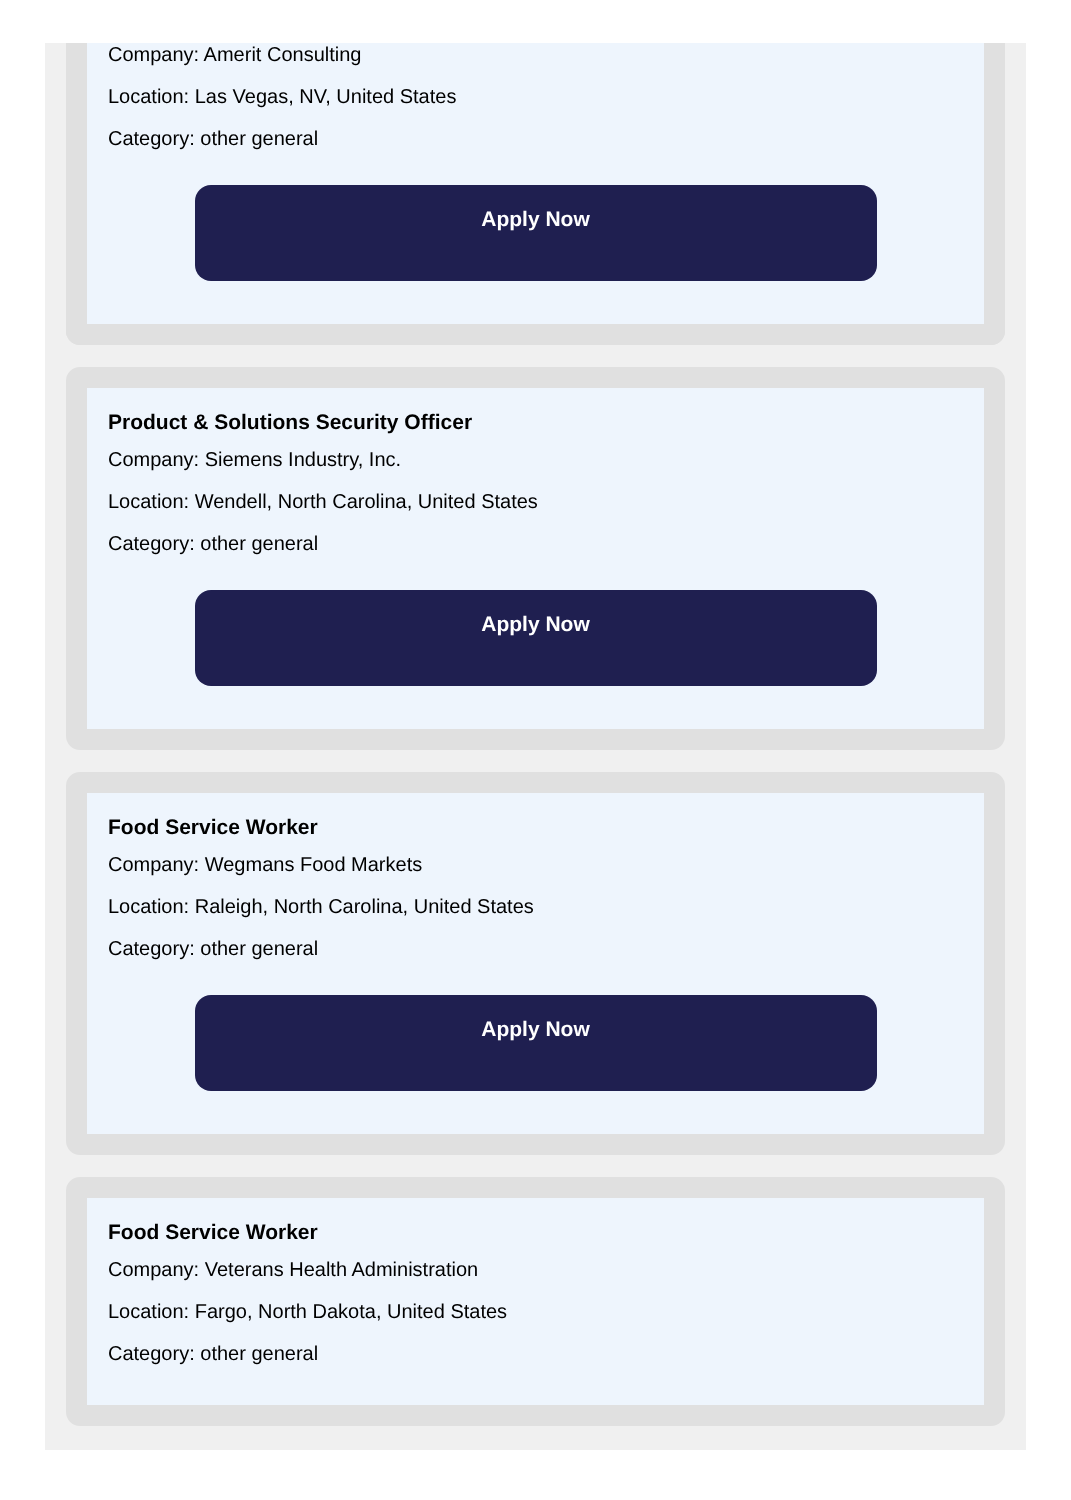Company: Amerit Consulting
Location: Las Vegas, NV, United States
Category: other general
Apply Now
Product & Solutions Security Officer
Company: Siemens Industry, Inc.
Location: Wendell, North Carolina, United States
Category: other general
Apply Now
Food Service Worker
Company: Wegmans Food Markets
Location: Raleigh, North Carolina, United States
Category: other general
Apply Now
Food Service Worker
Company: Veterans Health Administration
Location: Fargo, North Dakota, United States
Category: other general